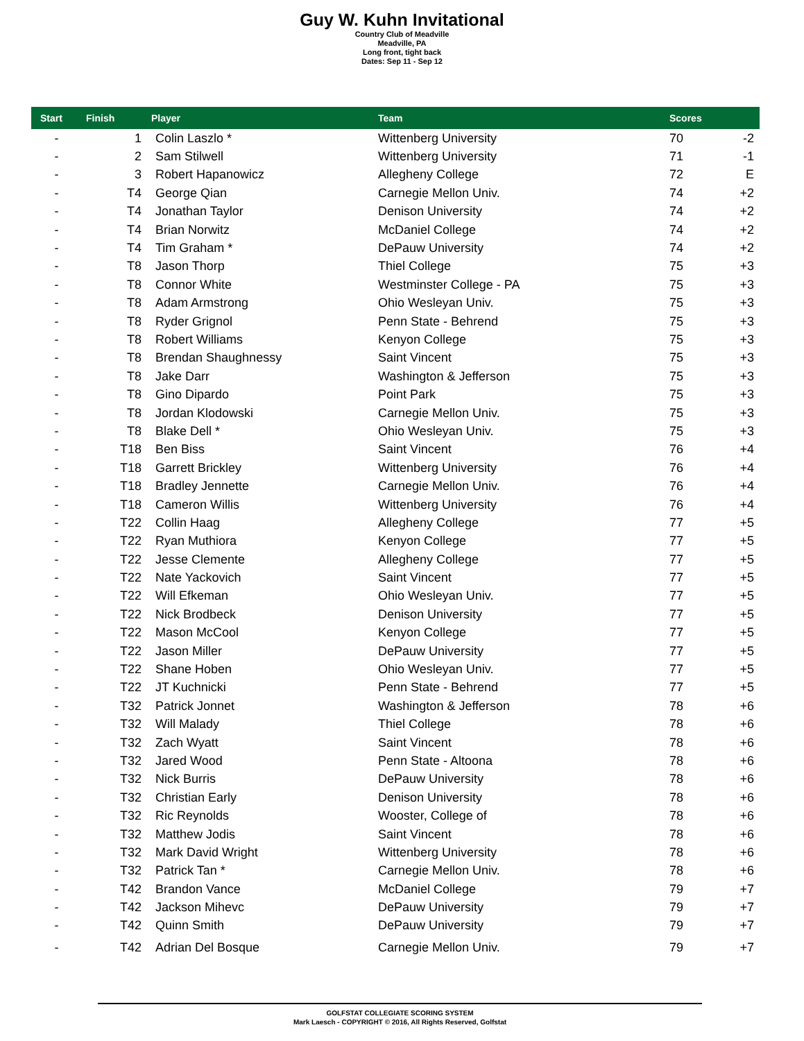Guy W. Kuhn Invitational
Country Club of Meadville
Meadville, PA
Long front, tight back
Dates: Sep 11 - Sep 12
| Start | Finish | Player | Team | Scores | |
| --- | --- | --- | --- | --- | --- |
| - | 1 | Colin Laszlo * | Wittenberg University | 70 | -2 |
| - | 2 | Sam Stilwell | Wittenberg University | 71 | -1 |
| - | 3 | Robert Hapanowicz | Allegheny College | 72 | E |
| - | T4 | George Qian | Carnegie Mellon Univ. | 74 | +2 |
| - | T4 | Jonathan Taylor | Denison University | 74 | +2 |
| - | T4 | Brian Norwitz | McDaniel College | 74 | +2 |
| - | T4 | Tim Graham * | DePauw University | 74 | +2 |
| - | T8 | Jason Thorp | Thiel College | 75 | +3 |
| - | T8 | Connor White | Westminster College - PA | 75 | +3 |
| - | T8 | Adam Armstrong | Ohio Wesleyan Univ. | 75 | +3 |
| - | T8 | Ryder Grignol | Penn State - Behrend | 75 | +3 |
| - | T8 | Robert Williams | Kenyon College | 75 | +3 |
| - | T8 | Brendan Shaughnessy | Saint Vincent | 75 | +3 |
| - | T8 | Jake Darr | Washington & Jefferson | 75 | +3 |
| - | T8 | Gino Dipardo | Point Park | 75 | +3 |
| - | T8 | Jordan Klodowski | Carnegie Mellon Univ. | 75 | +3 |
| - | T8 | Blake Dell * | Ohio Wesleyan Univ. | 75 | +3 |
| - | T18 | Ben Biss | Saint Vincent | 76 | +4 |
| - | T18 | Garrett Brickley | Wittenberg University | 76 | +4 |
| - | T18 | Bradley Jennette | Carnegie Mellon Univ. | 76 | +4 |
| - | T18 | Cameron Willis | Wittenberg University | 76 | +4 |
| - | T22 | Collin Haag | Allegheny College | 77 | +5 |
| - | T22 | Ryan Muthiora | Kenyon College | 77 | +5 |
| - | T22 | Jesse Clemente | Allegheny College | 77 | +5 |
| - | T22 | Nate Yackovich | Saint Vincent | 77 | +5 |
| - | T22 | Will Efkeman | Ohio Wesleyan Univ. | 77 | +5 |
| - | T22 | Nick Brodbeck | Denison University | 77 | +5 |
| - | T22 | Mason McCool | Kenyon College | 77 | +5 |
| - | T22 | Jason Miller | DePauw University | 77 | +5 |
| - | T22 | Shane Hoben | Ohio Wesleyan Univ. | 77 | +5 |
| - | T22 | JT Kuchnicki | Penn State - Behrend | 77 | +5 |
| - | T32 | Patrick Jonnet | Washington & Jefferson | 78 | +6 |
| - | T32 | Will Malady | Thiel College | 78 | +6 |
| - | T32 | Zach Wyatt | Saint Vincent | 78 | +6 |
| - | T32 | Jared Wood | Penn State - Altoona | 78 | +6 |
| - | T32 | Nick Burris | DePauw University | 78 | +6 |
| - | T32 | Christian Early | Denison University | 78 | +6 |
| - | T32 | Ric Reynolds | Wooster, College of | 78 | +6 |
| - | T32 | Matthew Jodis | Saint Vincent | 78 | +6 |
| - | T32 | Mark David Wright | Wittenberg University | 78 | +6 |
| - | T32 | Patrick Tan * | Carnegie Mellon Univ. | 78 | +6 |
| - | T42 | Brandon Vance | McDaniel College | 79 | +7 |
| - | T42 | Jackson Mihevc | DePauw University | 79 | +7 |
| - | T42 | Quinn Smith | DePauw University | 79 | +7 |
| - | T42 | Adrian Del Bosque | Carnegie Mellon Univ. | 79 | +7 |
GOLFSTAT COLLEGIATE SCORING SYSTEM
Mark Laesch - COPYRIGHT © 2016, All Rights Reserved, Golfstat